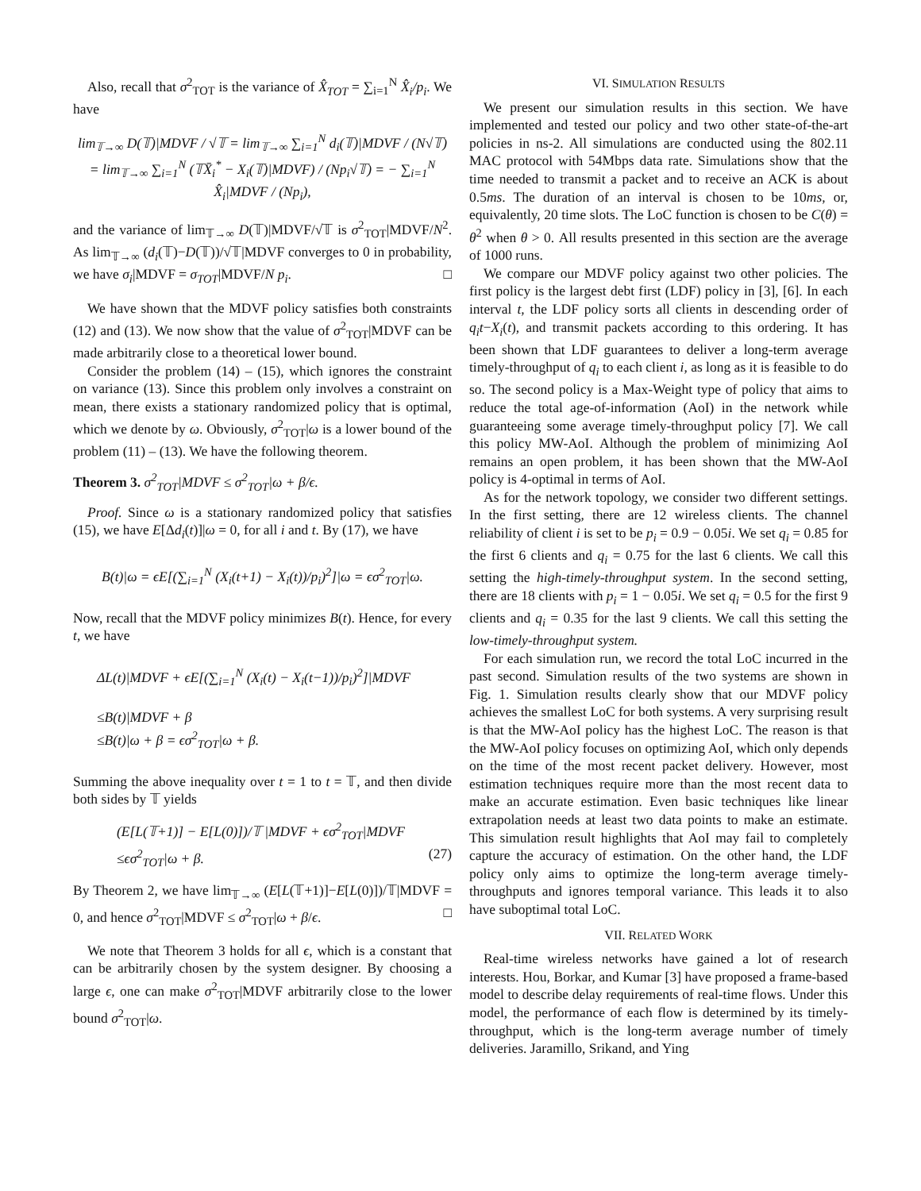Also, recall that σ<sup>2</sup><sub>TOT</sub> is the variance of X̂<sub>TOT</sub> = ∑<sub>i=1</sub><sup>N</sup> X̂<sub>i</sub>/p<sub>i</sub>. We have
lim<sub>𝕋→∞</sub> D(𝕋)|MDVF / √𝕋 = lim<sub>𝕋→∞</sub> ∑<sub>i=1</sub><sup>N</sup> d<sub>i</sub>(𝕋)|MDVF / (N√𝕋)
= lim<sub>𝕋→∞</sub> ∑<sub>i=1</sub><sup>N</sup> (𝕋X̄<sub>i</sub><sup>*</sup> − X<sub>i</sub>(𝕋)|MDVF) / (Np<sub>i</sub>√𝕋) = − ∑<sub>i=1</sub><sup>N</sup> X̂<sub>i</sub>|MDVF / (Np<sub>i</sub>),
and the variance of lim<sub>𝕋→∞</sub> D(𝕋)|MDVF/√𝕋 is σ<sup>2</sup><sub>TOT</sub>|MDVF/N<sup>2</sup>. As lim<sub>𝕋→∞</sub> (d<sub>i</sub>(𝕋)−D(𝕋))/√𝕋|MDVF converges to 0 in probability, we have σ<sub>i</sub>|MDVF = σ<sub>TOT</sub>|MDVF/N p<sub>i</sub>. □
We have shown that the MDVF policy satisfies both constraints (12) and (13). We now show that the value of σ<sup>2</sup><sub>TOT</sub>|MDVF can be made arbitrarily close to a theoretical lower bound.
Consider the problem (14) – (15), which ignores the constraint on variance (13). Since this problem only involves a constraint on mean, there exists a stationary randomized policy that is optimal, which we denote by ω. Obviously, σ<sup>2</sup><sub>TOT</sub>|ω is a lower bound of the problem (11) – (13). We have the following theorem.
Theorem 3. σ<sup>2</sup><sub>TOT</sub>|MDVF ≤ σ<sup>2</sup><sub>TOT</sub>|ω + β/ϵ.
Proof. Since ω is a stationary randomized policy that satisfies (15), we have E[Δd<sub>i</sub>(t)]|ω = 0, for all i and t. By (17), we have
B(t)|ω = ϵE[(∑<sub>i=1</sub><sup>N</sup> (X<sub>i</sub>(t+1) − X<sub>i</sub>(t))/p<sub>i</sub>)<sup>2</sup>]|ω = ϵσ<sup>2</sup><sub>TOT</sub>|ω.
Now, recall that the MDVF policy minimizes B(t). Hence, for every t, we have
ΔL(t)|MDVF + ϵE[(∑<sub>i=1</sub><sup>N</sup> (X<sub>i</sub>(t) − X<sub>i</sub>(t−1))/p<sub>i</sub>)<sup>2</sup>]|MDVF
≤B(t)|MDVF + β
≤B(t)|ω + β = ϵσ<sup>2</sup><sub>TOT</sub>|ω + β.
Summing the above inequality over t = 1 to t = 𝕋, and then divide both sides by 𝕋 yields
(E[L(𝕋+1)] − E[L(0)])/𝕋 |MDVF + ϵσ<sup>2</sup><sub>TOT</sub>|MDVF
≤ϵσ<sup>2</sup><sub>TOT</sub>|ω + β. (27)
By Theorem 2, we have lim<sub>𝕋→∞</sub> (E[L(𝕋+1)]−E[L(0)])/𝕋|MDVF = 0, and hence σ<sup>2</sup><sub>TOT</sub>|MDVF ≤ σ<sup>2</sup><sub>TOT</sub>|ω + β/ϵ. □
We note that Theorem 3 holds for all ϵ, which is a constant that can be arbitrarily chosen by the system designer. By choosing a large ϵ, one can make σ<sup>2</sup><sub>TOT</sub>|MDVF arbitrarily close to the lower bound σ<sup>2</sup><sub>TOT</sub>|ω.
VI. SIMULATION RESULTS
We present our simulation results in this section. We have implemented and tested our policy and two other state-of-the-art policies in ns-2. All simulations are conducted using the 802.11 MAC protocol with 54Mbps data rate. Simulations show that the time needed to transmit a packet and to receive an ACK is about 0.5ms. The duration of an interval is chosen to be 10ms, or, equivalently, 20 time slots. The LoC function is chosen to be C(θ) = θ<sup>2</sup> when θ > 0. All results presented in this section are the average of 1000 runs.
We compare our MDVF policy against two other policies. The first policy is the largest debt first (LDF) policy in [3], [6]. In each interval t, the LDF policy sorts all clients in descending order of q<sub>i</sub>t−X<sub>i</sub>(t), and transmit packets according to this ordering. It has been shown that LDF guarantees to deliver a long-term average timely-throughput of q<sub>i</sub> to each client i, as long as it is feasible to do so. The second policy is a Max-Weight type of policy that aims to reduce the total age-of-information (AoI) in the network while guaranteeing some average timely-throughput policy [7]. We call this policy MW-AoI. Although the problem of minimizing AoI remains an open problem, it has been shown that the MW-AoI policy is 4-optimal in terms of AoI.
As for the network topology, we consider two different settings. In the first setting, there are 12 wireless clients. The channel reliability of client i is set to be p<sub>i</sub> = 0.9 − 0.05i. We set q<sub>i</sub> = 0.85 for the first 6 clients and q<sub>i</sub> = 0.75 for the last 6 clients. We call this setting the high-timely-throughput system. In the second setting, there are 18 clients with p<sub>i</sub> = 1 − 0.05i. We set q<sub>i</sub> = 0.5 for the first 9 clients and q<sub>i</sub> = 0.35 for the last 9 clients. We call this setting the low-timely-throughput system.
For each simulation run, we record the total LoC incurred in the past second. Simulation results of the two systems are shown in Fig. 1. Simulation results clearly show that our MDVF policy achieves the smallest LoC for both systems. A very surprising result is that the MW-AoI policy has the highest LoC. The reason is that the MW-AoI policy focuses on optimizing AoI, which only depends on the time of the most recent packet delivery. However, most estimation techniques require more than the most recent data to make an accurate estimation. Even basic techniques like linear extrapolation needs at least two data points to make an estimate. This simulation result highlights that AoI may fail to completely capture the accuracy of estimation. On the other hand, the LDF policy only aims to optimize the long-term average timely-throughputs and ignores temporal variance. This leads it to also have suboptimal total LoC.
VII. RELATED WORK
Real-time wireless networks have gained a lot of research interests. Hou, Borkar, and Kumar [3] have proposed a frame-based model to describe delay requirements of real-time flows. Under this model, the performance of each flow is determined by its timely-throughput, which is the long-term average number of timely deliveries. Jaramillo, Srikand, and Ying